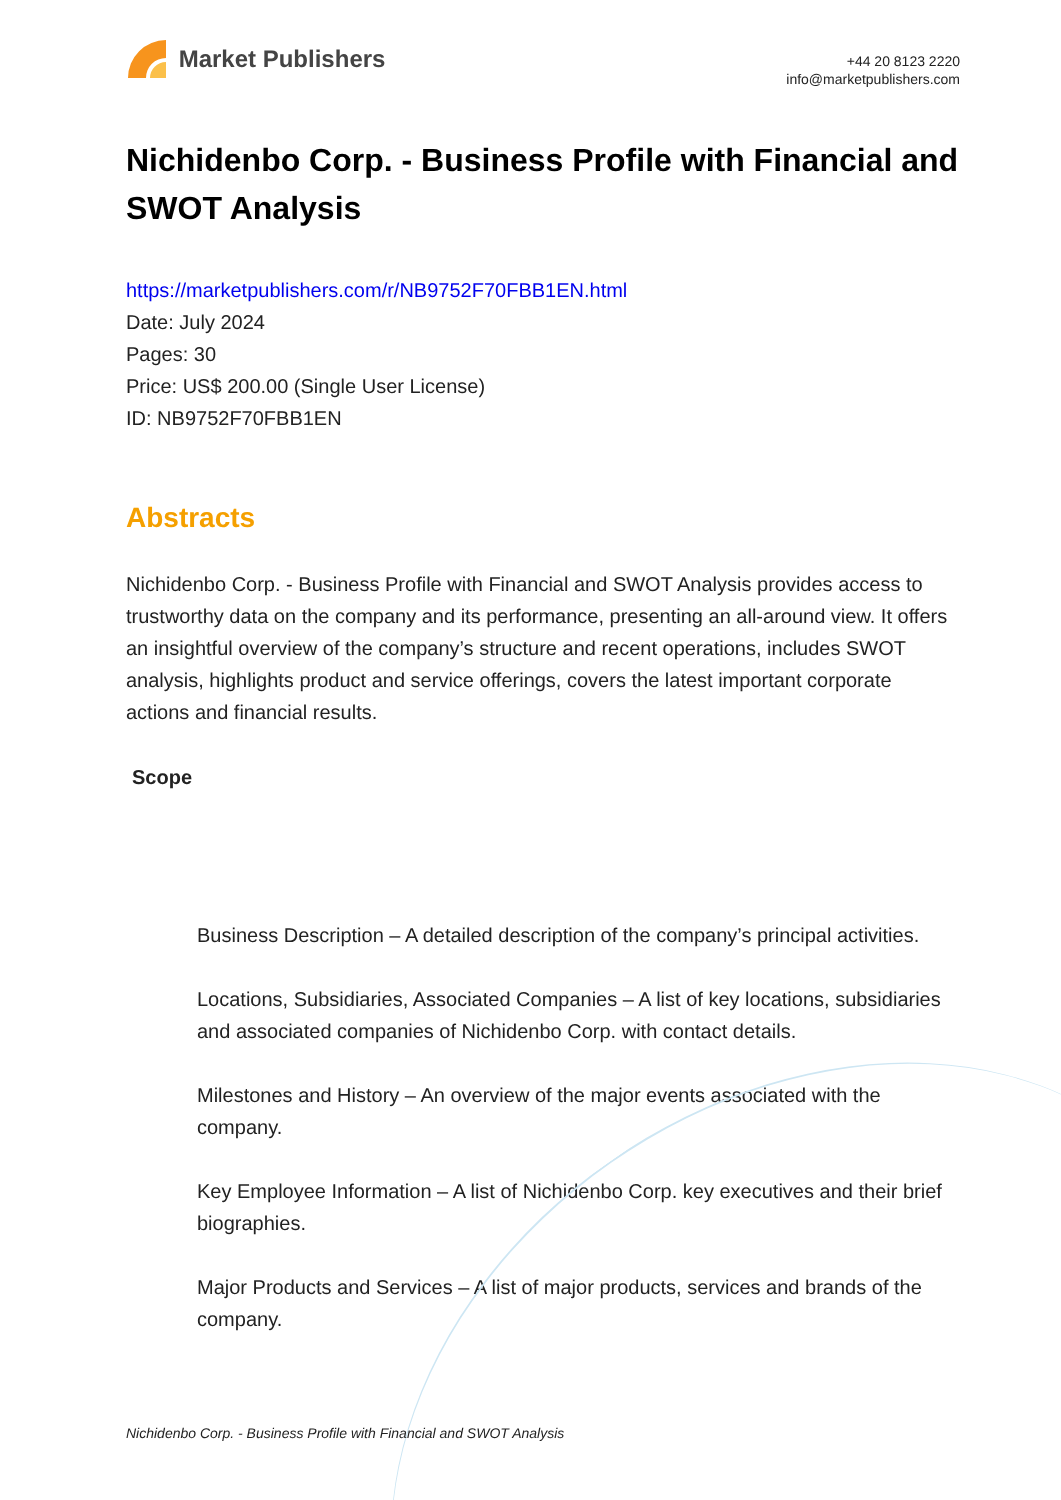Market Publishers
+44 20 8123 2220
info@marketpublishers.com
Nichidenbo Corp. - Business Profile with Financial and SWOT Analysis
https://marketpublishers.com/r/NB9752F70FBB1EN.html
Date: July 2024
Pages: 30
Price: US$ 200.00 (Single User License)
ID: NB9752F70FBB1EN
Abstracts
Nichidenbo Corp. - Business Profile with Financial and SWOT Analysis provides access to trustworthy data on the company and its performance, presenting an all-around view. It offers an insightful overview of the company’s structure and recent operations, includes SWOT analysis, highlights product and service offerings, covers the latest important corporate actions and financial results.
Scope
Business Description – A detailed description of the company’s principal activities.
Locations, Subsidiaries, Associated Companies – A list of key locations, subsidiaries and associated companies of Nichidenbo Corp. with contact details.
Milestones and History – An overview of the major events associated with the company.
Key Employee Information – A list of Nichidenbo Corp. key executives and their brief biographies.
Major Products and Services – A list of major products, services and brands of the company.
Nichidenbo Corp. - Business Profile with Financial and SWOT Analysis